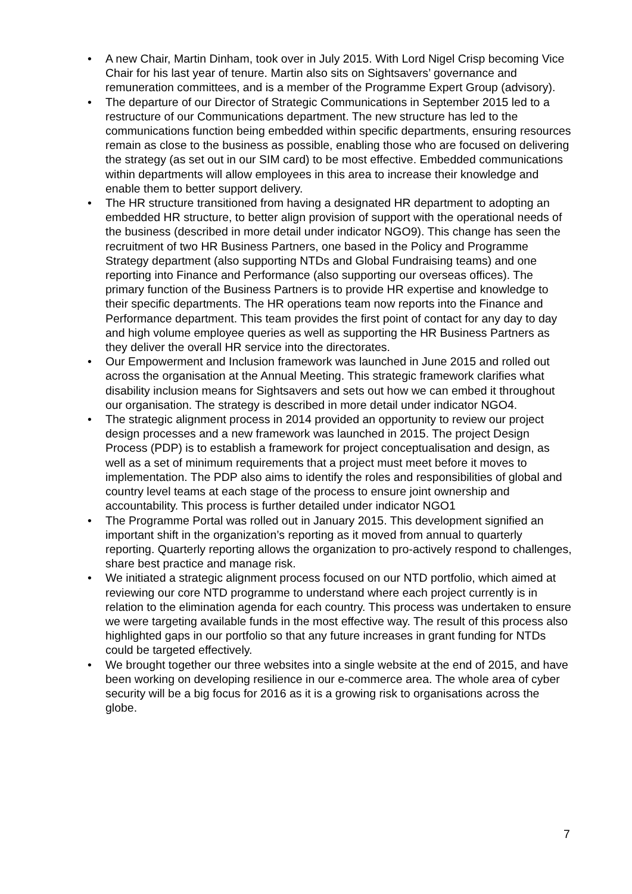• A new Chair, Martin Dinham, took over in July 2015. With Lord Nigel Crisp becoming Vice Chair for his last year of tenure. Martin also sits on Sightsavers’ governance and remuneration committees, and is a member of the Programme Expert Group (advisory).
• The departure of our Director of Strategic Communications in September 2015 led to a restructure of our Communications department. The new structure has led to the communications function being embedded within specific departments, ensuring resources remain as close to the business as possible, enabling those who are focused on delivering the strategy (as set out in our SIM card) to be most effective. Embedded communications within departments will allow employees in this area to increase their knowledge and enable them to better support delivery.
• The HR structure transitioned from having a designated HR department to adopting an embedded HR structure, to better align provision of support with the operational needs of the business (described in more detail under indicator NGO9). This change has seen the recruitment of two HR Business Partners, one based in the Policy and Programme Strategy department (also supporting NTDs and Global Fundraising teams) and one reporting into Finance and Performance (also supporting our overseas offices). The primary function of the Business Partners is to provide HR expertise and knowledge to their specific departments. The HR operations team now reports into the Finance and Performance department. This team provides the first point of contact for any day to day and high volume employee queries as well as supporting the HR Business Partners as they deliver the overall HR service into the directorates.
• Our Empowerment and Inclusion framework was launched in June 2015 and rolled out across the organisation at the Annual Meeting. This strategic framework clarifies what disability inclusion means for Sightsavers and sets out how we can embed it throughout our organisation. The strategy is described in more detail under indicator NGO4.
• The strategic alignment process in 2014 provided an opportunity to review our project design processes and a new framework was launched in 2015. The project Design Process (PDP) is to establish a framework for project conceptualisation and design, as well as a set of minimum requirements that a project must meet before it moves to implementation. The PDP also aims to identify the roles and responsibilities of global and country level teams at each stage of the process to ensure joint ownership and accountability. This process is further detailed under indicator NGO1
• The Programme Portal was rolled out in January 2015. This development signified an important shift in the organization’s reporting as it moved from annual to quarterly reporting. Quarterly reporting allows the organization to pro-actively respond to challenges, share best practice and manage risk.
• We initiated a strategic alignment process focused on our NTD portfolio, which aimed at reviewing our core NTD programme to understand where each project currently is in relation to the elimination agenda for each country. This process was undertaken to ensure we were targeting available funds in the most effective way. The result of this process also highlighted gaps in our portfolio so that any future increases in grant funding for NTDs could be targeted effectively.
• We brought together our three websites into a single website at the end of 2015, and have been working on developing resilience in our e-commerce area. The whole area of cyber security will be a big focus for 2016 as it is a growing risk to organisations across the globe.
7